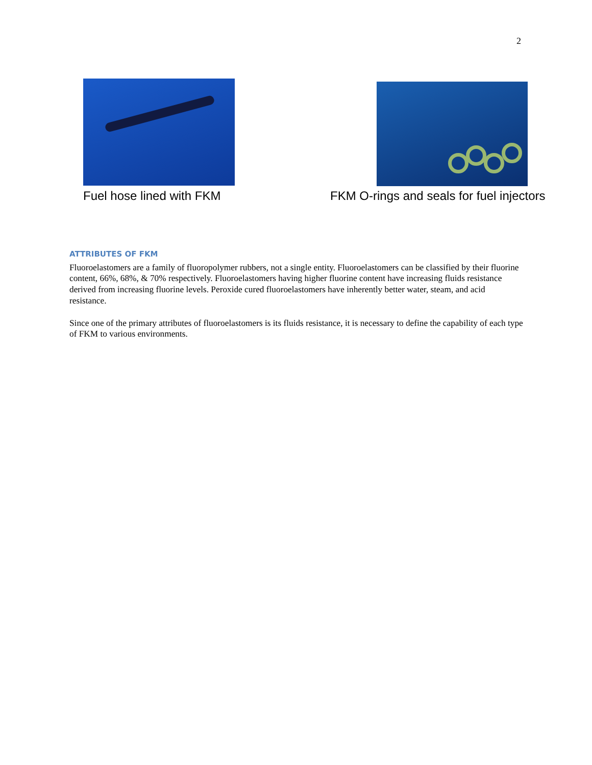2
Fuel hose lined with FKM
FKM O-rings and seals for fuel injectors
ATTRIBUTES OF FKM
Fluoroelastomers are a family of fluoropolymer rubbers, not a single entity. Fluoroelastomers can be classified by their fluorine content, 66%, 68%, & 70% respectively. Fluoroelastomers having higher fluorine content have increasing fluids resistance derived from increasing fluorine levels. Peroxide cured fluoroelastomers have inherently better water, steam, and acid resistance.
Since one of the primary attributes of fluoroelastomers is its fluids resistance, it is necessary to define the capability of each type of FKM to various environments.